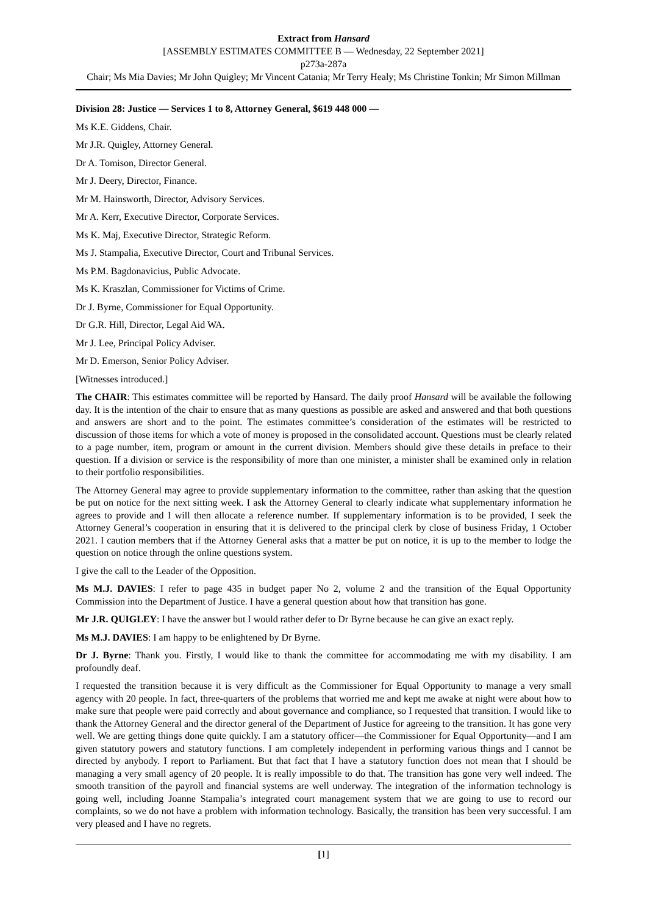Extract from Hansard
[ASSEMBLY ESTIMATES COMMITTEE B — Wednesday, 22 September 2021]
p273a-287a
Chair; Ms Mia Davies; Mr John Quigley; Mr Vincent Catania; Mr Terry Healy; Ms Christine Tonkin; Mr Simon Millman
Division 28: Justice — Services 1 to 8, Attorney General, $619 448 000 —
Ms K.E. Giddens, Chair.
Mr J.R. Quigley, Attorney General.
Dr A. Tomison, Director General.
Mr J. Deery, Director, Finance.
Mr M. Hainsworth, Director, Advisory Services.
Mr A. Kerr, Executive Director, Corporate Services.
Ms K. Maj, Executive Director, Strategic Reform.
Ms J. Stampalia, Executive Director, Court and Tribunal Services.
Ms P.M. Bagdonavicius, Public Advocate.
Ms K. Kraszlan, Commissioner for Victims of Crime.
Dr J. Byrne, Commissioner for Equal Opportunity.
Dr G.R. Hill, Director, Legal Aid WA.
Mr J. Lee, Principal Policy Adviser.
Mr D. Emerson, Senior Policy Adviser.
[Witnesses introduced.]
The CHAIR: This estimates committee will be reported by Hansard. The daily proof Hansard will be available the following day. It is the intention of the chair to ensure that as many questions as possible are asked and answered and that both questions and answers are short and to the point. The estimates committee’s consideration of the estimates will be restricted to discussion of those items for which a vote of money is proposed in the consolidated account. Questions must be clearly related to a page number, item, program or amount in the current division. Members should give these details in preface to their question. If a division or service is the responsibility of more than one minister, a minister shall be examined only in relation to their portfolio responsibilities.
The Attorney General may agree to provide supplementary information to the committee, rather than asking that the question be put on notice for the next sitting week. I ask the Attorney General to clearly indicate what supplementary information he agrees to provide and I will then allocate a reference number. If supplementary information is to be provided, I seek the Attorney General’s cooperation in ensuring that it is delivered to the principal clerk by close of business Friday, 1 October 2021. I caution members that if the Attorney General asks that a matter be put on notice, it is up to the member to lodge the question on notice through the online questions system.
I give the call to the Leader of the Opposition.
Ms M.J. DAVIES: I refer to page 435 in budget paper No 2, volume 2 and the transition of the Equal Opportunity Commission into the Department of Justice. I have a general question about how that transition has gone.
Mr J.R. QUIGLEY: I have the answer but I would rather defer to Dr Byrne because he can give an exact reply.
Ms M.J. DAVIES: I am happy to be enlightened by Dr Byrne.
Dr J. Byrne: Thank you. Firstly, I would like to thank the committee for accommodating me with my disability. I am profoundly deaf.
I requested the transition because it is very difficult as the Commissioner for Equal Opportunity to manage a very small agency with 20 people. In fact, three-quarters of the problems that worried me and kept me awake at night were about how to make sure that people were paid correctly and about governance and compliance, so I requested that transition. I would like to thank the Attorney General and the director general of the Department of Justice for agreeing to the transition. It has gone very well. We are getting things done quite quickly. I am a statutory officer—the Commissioner for Equal Opportunity—and I am given statutory powers and statutory functions. I am completely independent in performing various things and I cannot be directed by anybody. I report to Parliament. But that fact that I have a statutory function does not mean that I should be managing a very small agency of 20 people. It is really impossible to do that. The transition has gone very well indeed. The smooth transition of the payroll and financial systems are well underway. The integration of the information technology is going well, including Joanne Stampalia’s integrated court management system that we are going to use to record our complaints, so we do not have a problem with information technology. Basically, the transition has been very successful. I am very pleased and I have no regrets.
[1]